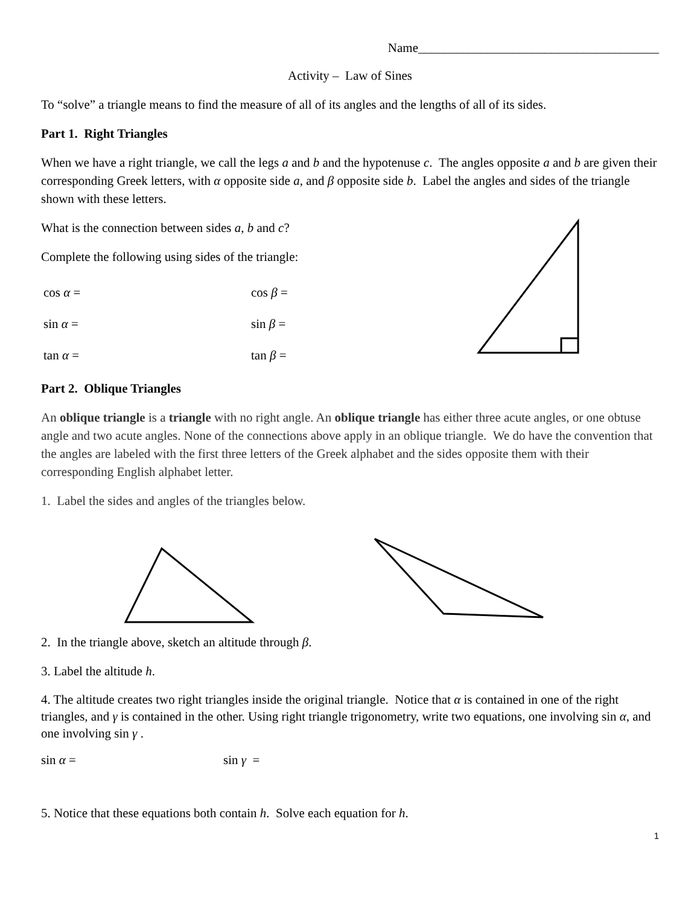Name______________________________________
Activity – Law of Sines
To “solve” a triangle means to find the measure of all of its angles and the lengths of all of its sides.
Part 1. Right Triangles
When we have a right triangle, we call the legs a and b and the hypotenuse c. The angles opposite a and b are given their corresponding Greek letters, with α opposite side a, and β opposite side b. Label the angles and sides of the triangle shown with these letters.
What is the connection between sides a, b and c?
Complete the following using sides of the triangle:
cos α = cos β =
sin α = sin β =
tan α = tan β =
Part 2. Oblique Triangles
An oblique triangle is a triangle with no right angle. An oblique triangle has either three acute angles, or one obtuse angle and two acute angles. None of the connections above apply in an oblique triangle. We do have the convention that the angles are labeled with the first three letters of the Greek alphabet and the sides opposite them with their corresponding English alphabet letter.
1. Label the sides and angles of the triangles below.
2. In the triangle above, sketch an altitude through β.
3. Label the altitude h.
4. The altitude creates two right triangles inside the original triangle. Notice that α is contained in one of the right triangles, and γ is contained in the other. Using right triangle trigonometry, write two equations, one involving sin α, and one involving sin γ .
sin α = sin γ =
5. Notice that these equations both contain h. Solve each equation for h.
1